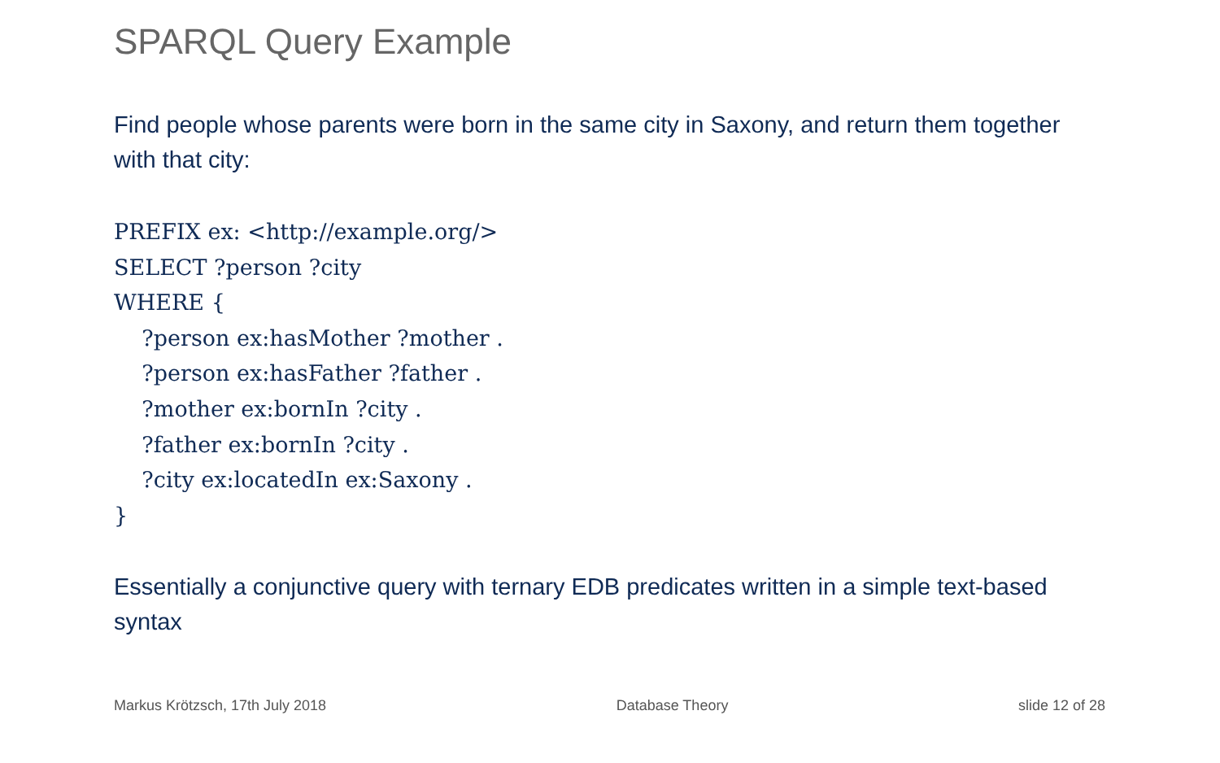SPARQL Query Example
Find people whose parents were born in the same city in Saxony, and return them together with that city:
PREFIX ex: <http://example.org/>
SELECT ?person ?city
WHERE {
    ?person ex:hasMother ?mother .
    ?person ex:hasFather ?father .
    ?mother ex:bornIn ?city .
    ?father ex:bornIn ?city .
    ?city ex:locatedIn ex:Saxony .
}
Essentially a conjunctive query with ternary EDB predicates written in a simple text-based syntax
Markus Krötzsch, 17th July 2018 Database Theory slide 12 of 28